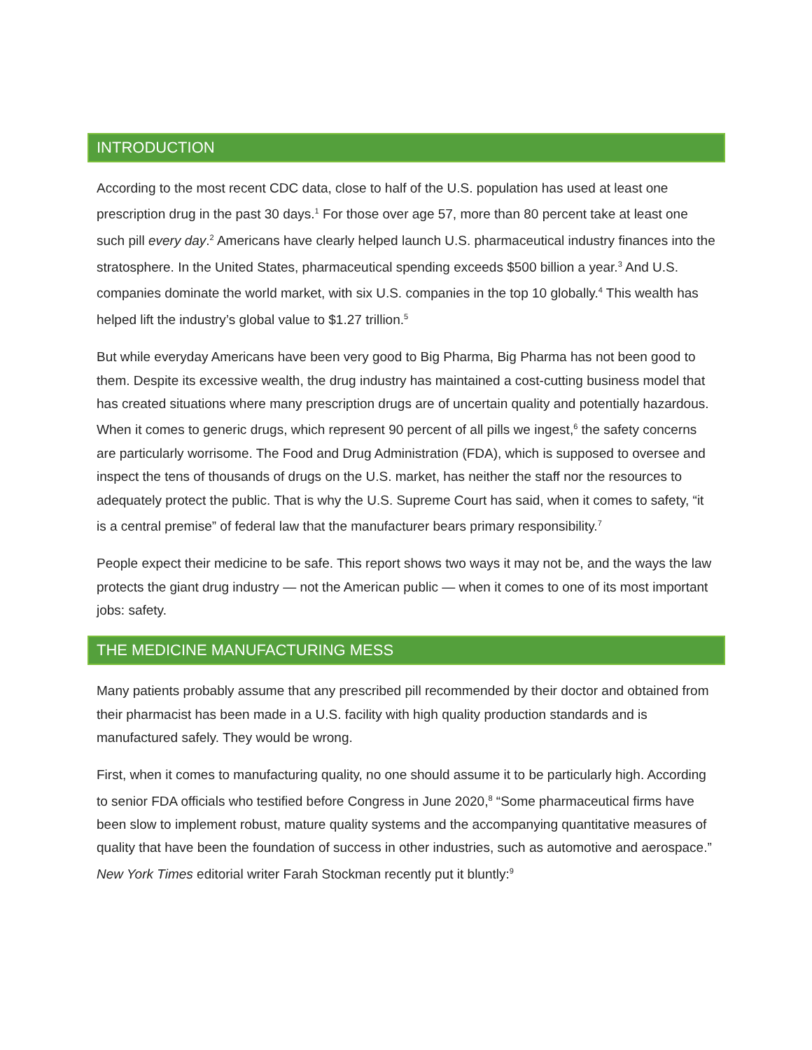INTRODUCTION
According to the most recent CDC data, close to half of the U.S. population has used at least one prescription drug in the past 30 days.<sup>1</sup> For those over age 57, more than 80 percent take at least one such pill every day.<sup>2</sup> Americans have clearly helped launch U.S. pharmaceutical industry finances into the stratosphere. In the United States, pharmaceutical spending exceeds $500 billion a year.<sup>3</sup> And U.S. companies dominate the world market, with six U.S. companies in the top 10 globally.<sup>4</sup> This wealth has helped lift the industry’s global value to $1.27 trillion.<sup>5</sup>
But while everyday Americans have been very good to Big Pharma, Big Pharma has not been good to them. Despite its excessive wealth, the drug industry has maintained a cost-cutting business model that has created situations where many prescription drugs are of uncertain quality and potentially hazardous. When it comes to generic drugs, which represent 90 percent of all pills we ingest,<sup>6</sup> the safety concerns are particularly worrisome. The Food and Drug Administration (FDA), which is supposed to oversee and inspect the tens of thousands of drugs on the U.S. market, has neither the staff nor the resources to adequately protect the public. That is why the U.S. Supreme Court has said, when it comes to safety, “it is a central premise” of federal law that the manufacturer bears primary responsibility.<sup>7</sup>
People expect their medicine to be safe. This report shows two ways it may not be, and the ways the law protects the giant drug industry — not the American public — when it comes to one of its most important jobs: safety.
THE MEDICINE MANUFACTURING MESS
Many patients probably assume that any prescribed pill recommended by their doctor and obtained from their pharmacist has been made in a U.S. facility with high quality production standards and is manufactured safely. They would be wrong.
First, when it comes to manufacturing quality, no one should assume it to be particularly high. According to senior FDA officials who testified before Congress in June 2020,<sup>8</sup> “Some pharmaceutical firms have been slow to implement robust, mature quality systems and the accompanying quantitative measures of quality that have been the foundation of success in other industries, such as automotive and aerospace.” New York Times editorial writer Farah Stockman recently put it bluntly:<sup>9</sup>